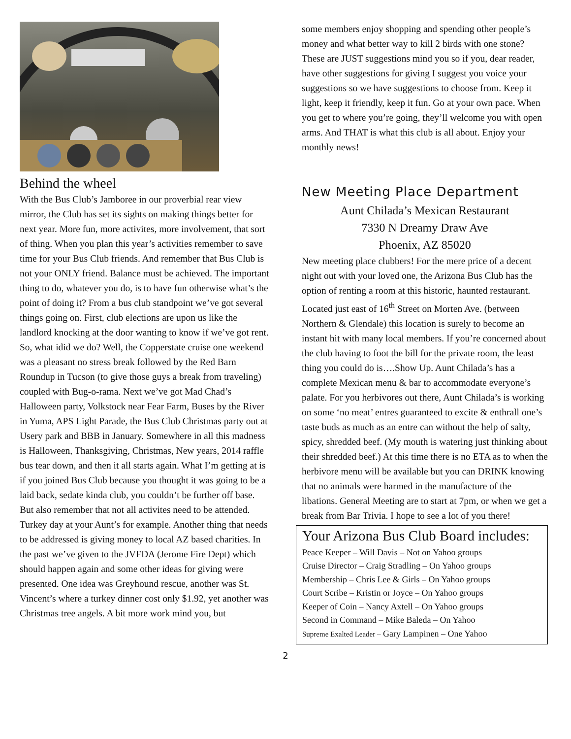Behind the wheel
With the Bus Club’s Jamboree in our proverbial rear view mirror, the Club has set its sights on making things better for next year. More fun, more activites, more involvement, that sort of thing. When you plan this year’s activities remember to save time for your Bus Club friends. And remember that Bus Club is not your ONLY friend. Balance must be achieved. The important thing to do, whatever you do, is to have fun otherwise what’s the point of doing it? From a bus club standpoint we’ve got several things going on. First, club elections are upon us like the landlord knocking at the door wanting to know if we’ve got rent. So, what idid we do? Well, the Copperstate cruise one weekend was a pleasant no stress break followed by the Red Barn Roundup in Tucson (to give those guys a break from traveling) coupled with Bug-o-rama. Next we’ve got Mad Chad’s Halloween party, Volkstock near Fear Farm, Buses by the River in Yuma, APS Light Parade, the Bus Club Christmas party out at Usery park and BBB in January. Somewhere in all this madness is Halloween, Thanksgiving, Christmas, New years, 2014 raffle bus tear down, and then it all starts again. What I’m getting at is if you joined Bus Club because you thought it was going to be a laid back, sedate kinda club, you couldn’t be further off base. But also remember that not all activites need to be attended. Turkey day at your Aunt’s for example. Another thing that needs to be addressed is giving money to local AZ based charities. In the past we’ve given to the JVFDA (Jerome Fire Dept) which should happen again and some other ideas for giving were presented. One idea was Greyhound rescue, another was St. Vincent’s where a turkey dinner cost only $1.92, yet another was Christmas tree angels. A bit more work mind you, but
some members enjoy shopping and spending other people’s money and what better way to kill 2 birds with one stone? These are JUST suggestions mind you so if you, dear reader, have other suggestions for giving I suggest you voice your suggestions so we have suggestions to choose from. Keep it light, keep it friendly, keep it fun. Go at your own pace. When you get to where you’re going, they’ll welcome you with open arms. And THAT is what this club is all about. Enjoy your monthly news!
New Meeting Place Department
Aunt Chilada’s Mexican Restaurant
7330 N Dreamy Draw Ave
Phoenix, AZ 85020
New meeting place clubbers! For the mere price of a decent night out with your loved one, the Arizona Bus Club has the option of renting a room at this historic, haunted restaurant. Located just east of 16<sup>th</sup> Street on Morten Ave. (between Northern & Glendale) this location is surely to become an instant hit with many local members. If you’re concerned about the club having to foot the bill for the private room, the least thing you could do is….Show Up. Aunt Chilada’s has a complete Mexican menu & bar to accommodate everyone’s palate. For you herbivores out there, Aunt Chilada’s is working on some ‘no meat’ entres guaranteed to excite & enthrall one’s taste buds as much as an entre can without the help of salty, spicy, shredded beef. (My mouth is watering just thinking about their shredded beef.) At this time there is no ETA as to when the herbivore menu will be available but you can DRINK knowing that no animals were harmed in the manufacture of the libations. General Meeting are to start at 7pm, or when we get a break from Bar Trivia. I hope to see a lot of you there!
Your Arizona Bus Club Board includes:
Peace Keeper – Will Davis – Not on Yahoo groups
Cruise Director – Craig Stradling – On Yahoo groups
Membership – Chris Lee & Girls – On Yahoo groups
Court Scribe – Kristin or Joyce – On Yahoo groups
Keeper of Coin – Nancy Axtell – On Yahoo groups
Second in Command – Mike Baleda – On Yahoo
Supreme Exalted Leader – Gary Lampinen – One Yahoo
2